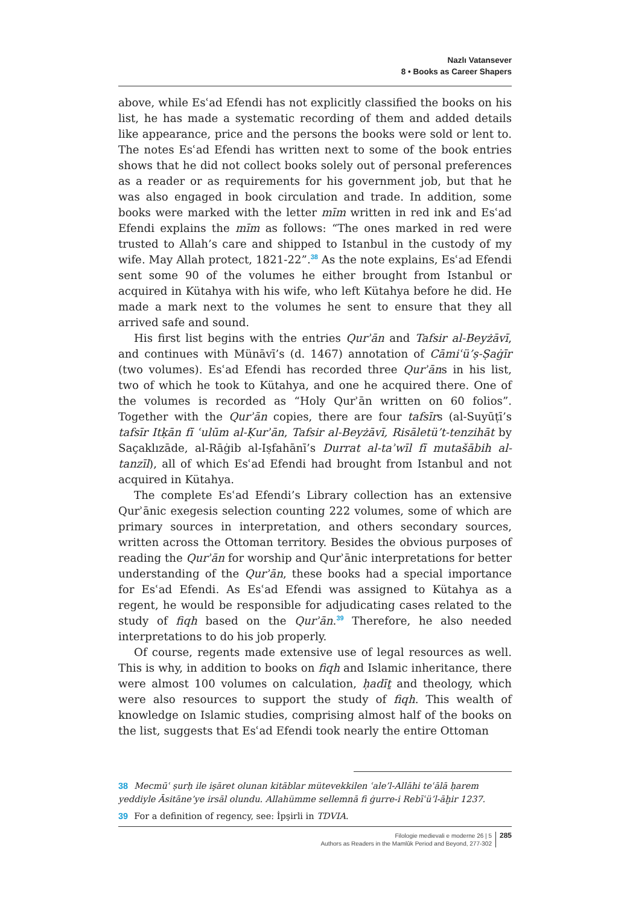Nazlı Vatansever
8 • Books as Career Shapers
above, while Esʿad Efendi has not explicitly classified the books on his list, he has made a systematic recording of them and added details like appearance, price and the persons the books were sold or lent to. The notes Esʿad Efendi has written next to some of the book entries shows that he did not collect books solely out of personal preferences as a reader or as requirements for his government job, but that he was also engaged in book circulation and trade. In addition, some books were marked with the letter mīm written in red ink and Esʿad Efendi explains the mīm as follows: “The ones marked in red were trusted to Allah’s care and shipped to Istanbul in the custody of my wife. May Allah protect, 1821-22”.<sup>38</sup> As the note explains, Esʿad Efendi sent some 90 of the volumes he either brought from Istanbul or acquired in Kütahya with his wife, who left Kütahya before he did. He made a mark next to the volumes he sent to ensure that they all arrived safe and sound.
His first list begins with the entries Qurʾān and Tafsir al-Beyżāvī, and continues with Münāvī’s (d. 1467) annotation of Cāmiʿü’ṣ-Ṣaġīr (two volumes). Esʿad Efendi has recorded three Qurʾāns in his list, two of which he took to Kütahya, and one he acquired there. One of the volumes is recorded as “Holy Qurʾān written on 60 folios”. Together with the Qurʾān copies, there are four tafsīrs (al-Suyūṭī’s tafsīr Itḳān fī ʿulūm al-Ḳurʾān, Tafsir al-Beyżāvī, Risāletü’t-tenzihāt by Saçaklızāde, al-Rāġib al-Iṣfahānī’s Durrat al-taʾwīl fī mutašābih al-tanzīl), all of which Esʿad Efendi had brought from Istanbul and not acquired in Kütahya.
The complete Esʿad Efendi’s Library collection has an extensive Qurʾānic exegesis selection counting 222 volumes, some of which are primary sources in interpretation, and others secondary sources, written across the Ottoman territory. Besides the obvious purposes of reading the Qurʾān for worship and Qurʾānic interpretations for better understanding of the Qurʾān, these books had a special importance for Esʿad Efendi. As Esʿad Efendi was assigned to Kütahya as a regent, he would be responsible for adjudicating cases related to the study of fiqh based on the Qurʾān.<sup>39</sup> Therefore, he also needed interpretations to do his job properly.
Of course, regents made extensive use of legal resources as well. This is why, in addition to books on fiqh and Islamic inheritance, there were almost 100 volumes on calculation, ḥadīṯ and theology, which were also resources to support the study of fiqh. This wealth of knowledge on Islamic studies, comprising almost half of the books on the list, suggests that Esʿad Efendi took nearly the entire Ottoman
38 Mecmūʿ ṣurḥ ile işāret olunan kitāblar mütevekkilen ʿale’l-Allāhi teʿālā ḥarem yeddiyle Āsitāne’ye irsāl olundu. Allahümme sellemnā fi ġurre-i Rebīʿü’l-āḫir 1237.
39 For a definition of regency, see: İpşirli in TDVIA.
Filologie medievali e moderne 26 | 5
Authors as Readers in the Mamlūk Period and Beyond, 277-302
285